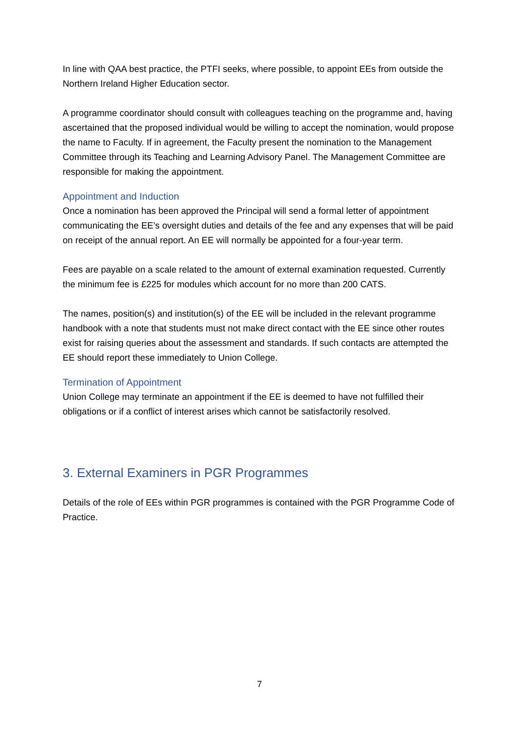In line with QAA best practice, the PTFI seeks, where possible, to appoint EEs from outside the Northern Ireland Higher Education sector.
A programme coordinator should consult with colleagues teaching on the programme and, having ascertained that the proposed individual would be willing to accept the nomination, would propose the name to Faculty. If in agreement, the Faculty present the nomination to the Management Committee through its Teaching and Learning Advisory Panel. The Management Committee are responsible for making the appointment.
Appointment and Induction
Once a nomination has been approved the Principal will send a formal letter of appointment communicating the EE’s oversight duties and details of the fee and any expenses that will be paid on receipt of the annual report. An EE will normally be appointed for a four-year term.
Fees are payable on a scale related to the amount of external examination requested. Currently the minimum fee is £225 for modules which account for no more than 200 CATS.
The names, position(s) and institution(s) of the EE will be included in the relevant programme handbook with a note that students must not make direct contact with the EE since other routes exist for raising queries about the assessment and standards. If such contacts are attempted the EE should report these immediately to Union College.
Termination of Appointment
Union College may terminate an appointment if the EE is deemed to have not fulfilled their obligations or if a conflict of interest arises which cannot be satisfactorily resolved.
3. External Examiners in PGR Programmes
Details of the role of EEs within PGR programmes is contained with the PGR Programme Code of Practice.
7